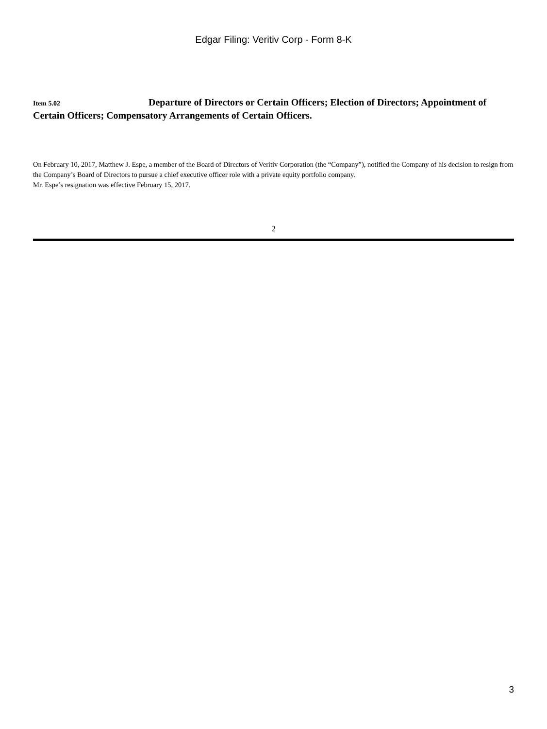Edgar Filing: Veritiv Corp - Form 8-K
Item 5.02 Departure of Directors or Certain Officers; Election of Directors; Appointment of Certain Officers; Compensatory Arrangements of Certain Officers.
On February 10, 2017, Matthew J. Espe, a member of the Board of Directors of Veritiv Corporation (the “Company”), notified the Company of his decision to resign from the Company’s Board of Directors to pursue a chief executive officer role with a private equity portfolio company.
Mr. Espe’s resignation was effective February 15, 2017.
2
3